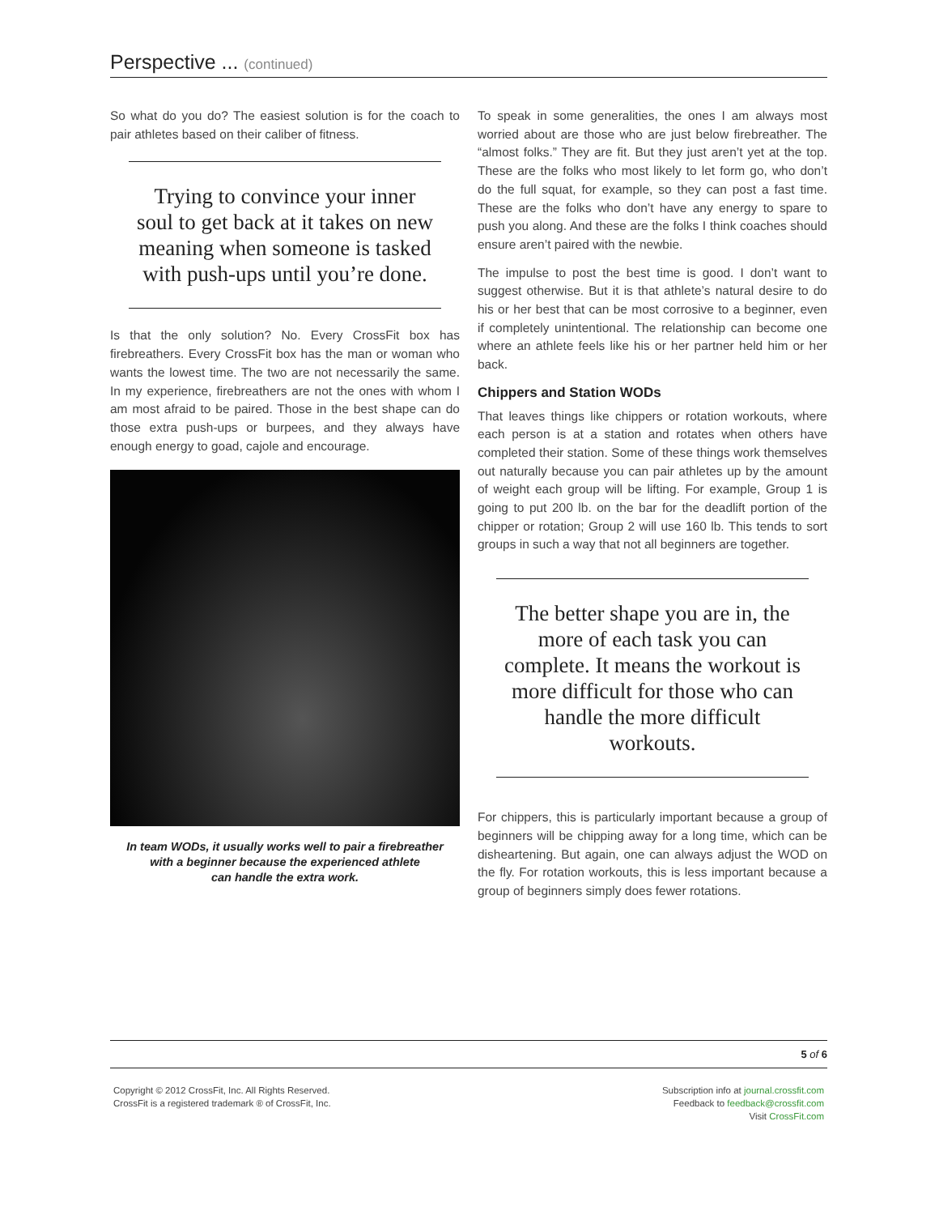Perspective ... (continued)
So what do you do? The easiest solution is for the coach to pair athletes based on their caliber of fitness.
Trying to convince your inner soul to get back at it takes on new meaning when someone is tasked with push-ups until you’re done.
Is that the only solution? No. Every CrossFit box has firebreathers. Every CrossFit box has the man or woman who wants the lowest time. The two are not necessarily the same. In my experience, firebreathers are not the ones with whom I am most afraid to be paired. Those in the best shape can do those extra push-ups or burpees, and they always have enough energy to goad, cajole and encourage.
In team WODs, it usually works well to pair a firebreather
with a beginner because the experienced athlete
can handle the extra work.
To speak in some generalities, the ones I am always most worried about are those who are just below firebreather. The “almost folks.” They are fit. But they just aren’t yet at the top. These are the folks who most likely to let form go, who don’t do the full squat, for example, so they can post a fast time. These are the folks who don’t have any energy to spare to push you along. And these are the folks I think coaches should ensure aren’t paired with the newbie.
The impulse to post the best time is good. I don’t want to suggest otherwise. But it is that athlete’s natural desire to do his or her best that can be most corrosive to a beginner, even if completely unintentional. The relationship can become one where an athlete feels like his or her partner held him or her back.
Chippers and Station WODs
That leaves things like chippers or rotation workouts, where each person is at a station and rotates when others have completed their station. Some of these things work themselves out naturally because you can pair athletes up by the amount of weight each group will be lifting. For example, Group 1 is going to put 200 lb. on the bar for the deadlift portion of the chipper or rotation; Group 2 will use 160 lb. This tends to sort groups in such a way that not all beginners are together.
The better shape you are in, the more of each task you can complete. It means the workout is more difficult for those who can handle the more difficult workouts.
For chippers, this is particularly important because a group of beginners will be chipping away for a long time, which can be disheartening. But again, one can always adjust the WOD on the fly. For rotation workouts, this is less important because a group of beginners simply does fewer rotations.
5 of 6
Copyright © 2012 CrossFit, Inc. All Rights Reserved.
CrossFit is a registered trademark ® of CrossFit, Inc.
Subscription info at journal.crossfit.com
Feedback to feedback@crossfit.com
Visit CrossFit.com